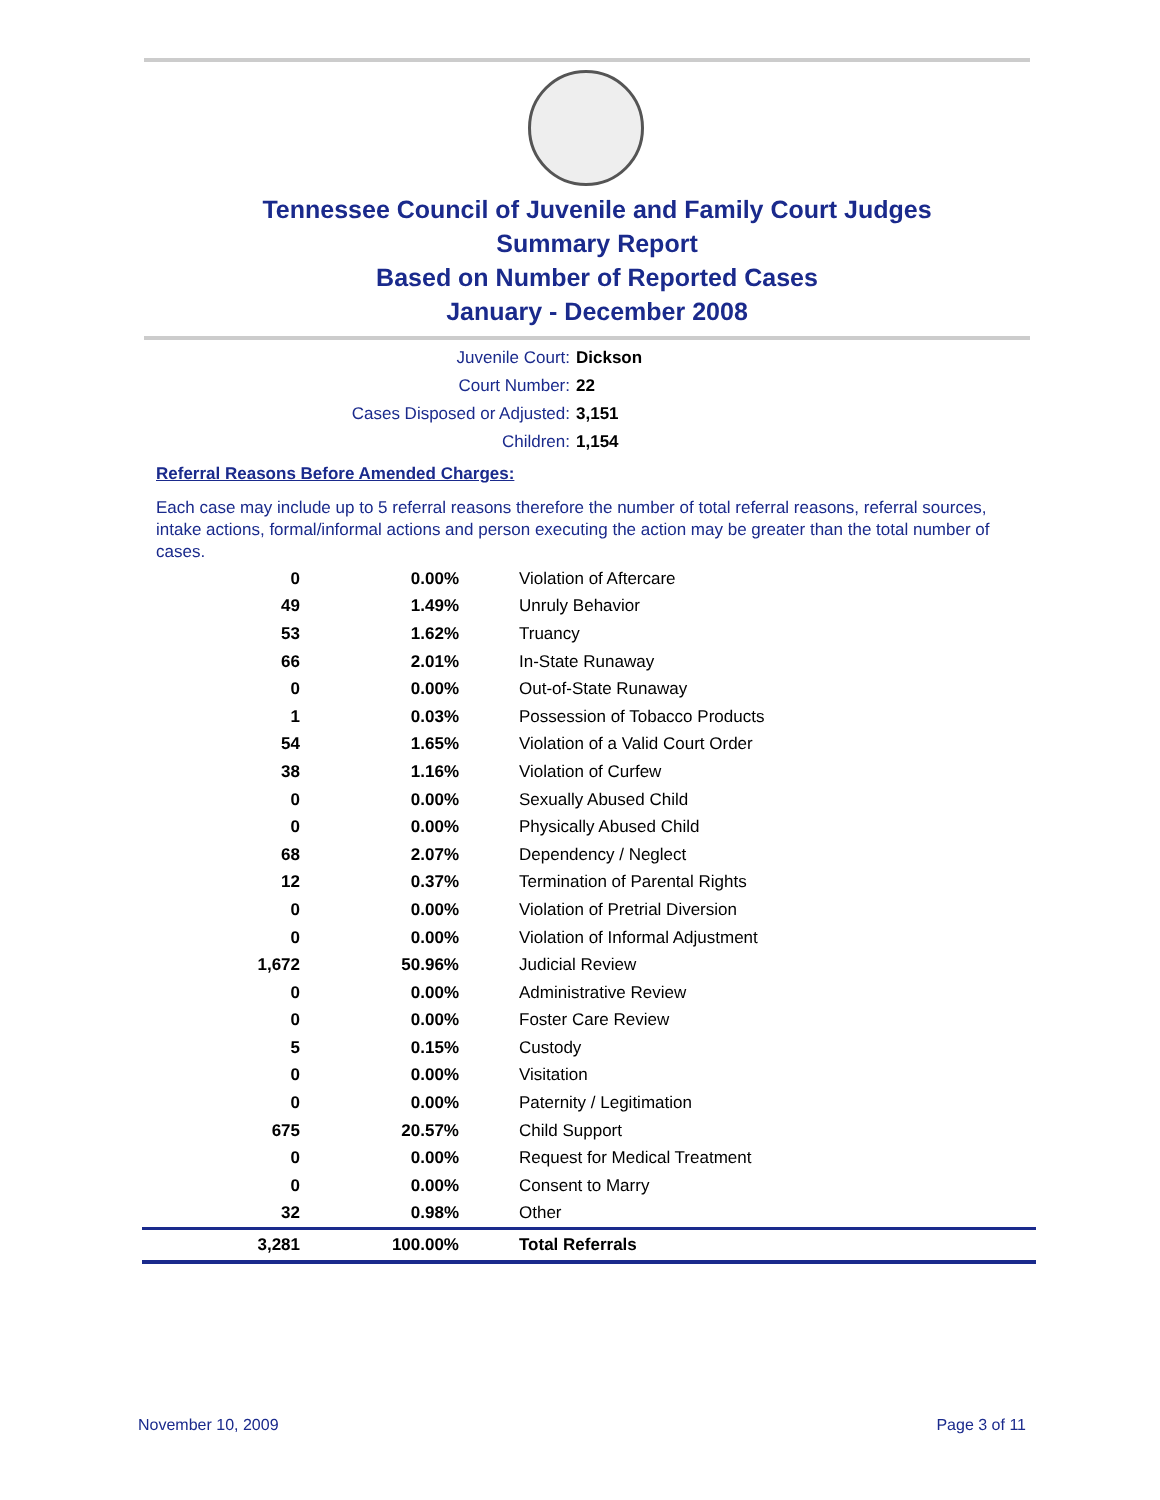Tennessee Council of Juvenile and Family Court Judges
Summary Report
Based on Number of Reported Cases
January - December 2008
Juvenile Court: Dickson
Court Number: 22
Cases Disposed or Adjusted: 3,151
Children: 1,154
Referral Reasons Before Amended Charges:
Each case may include up to 5 referral reasons therefore the number of total referral reasons, referral sources, intake actions, formal/informal actions and person executing the action may be greater than the total number of cases.
| 0 | 0.00% | Violation of Aftercare |
| 49 | 1.49% | Unruly Behavior |
| 53 | 1.62% | Truancy |
| 66 | 2.01% | In-State Runaway |
| 0 | 0.00% | Out-of-State Runaway |
| 1 | 0.03% | Possession of Tobacco Products |
| 54 | 1.65% | Violation of a Valid Court Order |
| 38 | 1.16% | Violation of Curfew |
| 0 | 0.00% | Sexually Abused Child |
| 0 | 0.00% | Physically Abused Child |
| 68 | 2.07% | Dependency / Neglect |
| 12 | 0.37% | Termination of Parental Rights |
| 0 | 0.00% | Violation of Pretrial Diversion |
| 0 | 0.00% | Violation of Informal Adjustment |
| 1,672 | 50.96% | Judicial Review |
| 0 | 0.00% | Administrative Review |
| 0 | 0.00% | Foster Care Review |
| 5 | 0.15% | Custody |
| 0 | 0.00% | Visitation |
| 0 | 0.00% | Paternity / Legitimation |
| 675 | 20.57% | Child Support |
| 0 | 0.00% | Request for Medical Treatment |
| 0 | 0.00% | Consent to Marry |
| 32 | 0.98% | Other |
| 3,281 | 100.00% | Total Referrals |
November 10, 2009 Page 3 of 11